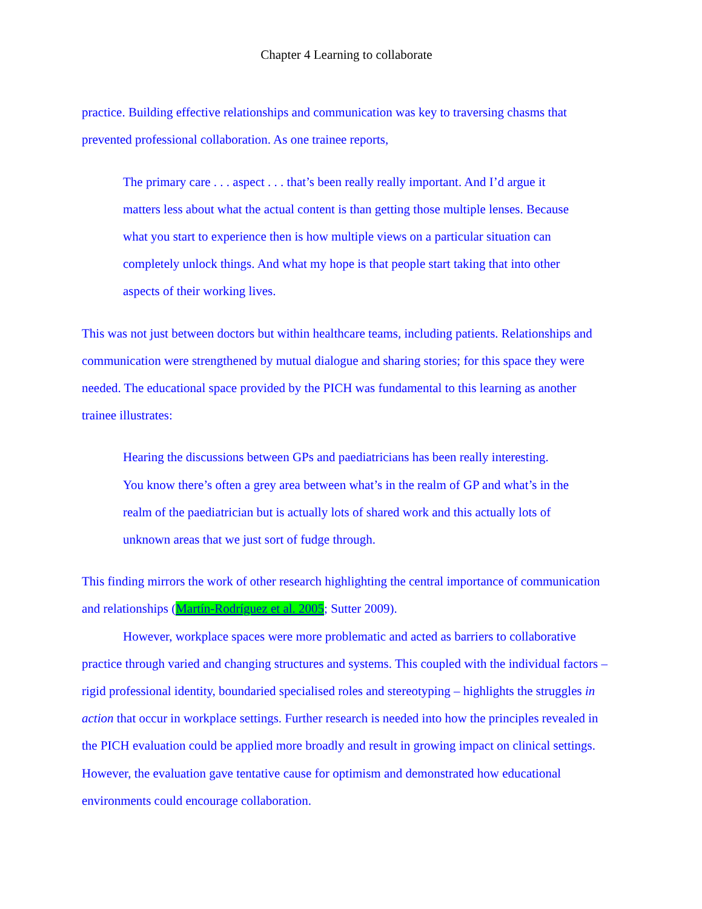Chapter 4 Learning to collaborate
practice. Building effective relationships and communication was key to traversing chasms that prevented professional collaboration. As one trainee reports,
The primary care . . . aspect . . . that’s been really really important. And I’d argue it matters less about what the actual content is than getting those multiple lenses. Because what you start to experience then is how multiple views on a particular situation can completely unlock things. And what my hope is that people start taking that into other aspects of their working lives.
This was not just between doctors but within healthcare teams, including patients. Relationships and communication were strengthened by mutual dialogue and sharing stories; for this space they were needed. The educational space provided by the PICH was fundamental to this learning as another trainee illustrates:
Hearing the discussions between GPs and paediatricians has been really interesting. You know there’s often a grey area between what’s in the realm of GP and what’s in the realm of the paediatrician but is actually lots of shared work and this actually lots of unknown areas that we just sort of fudge through.
This finding mirrors the work of other research highlighting the central importance of communication and relationships (Martín-Rodríguez et al. 2005; Sutter 2009).
However, workplace spaces were more problematic and acted as barriers to collaborative practice through varied and changing structures and systems. This coupled with the individual factors – rigid professional identity, boundaried specialised roles and stereotyping – highlights the struggles in action that occur in workplace settings. Further research is needed into how the principles revealed in the PICH evaluation could be applied more broadly and result in growing impact on clinical settings. However, the evaluation gave tentative cause for optimism and demonstrated how educational environments could encourage collaboration.